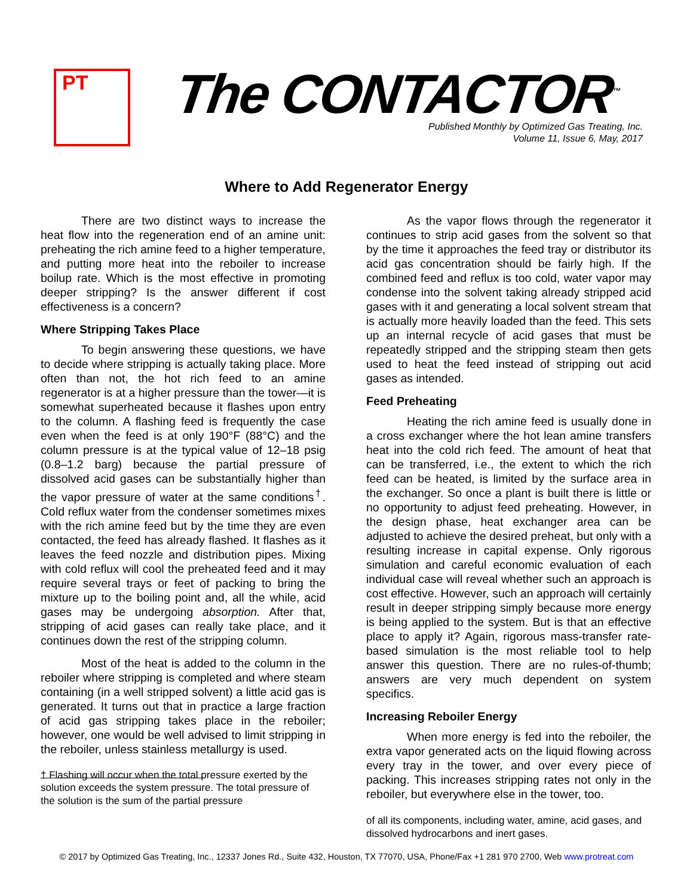PT The CONTACTOR<sup>™</sup>
Published Monthly by Optimized Gas Treating, Inc.
Volume 11, Issue 6, May, 2017
Where to Add Regenerator Energy
There are two distinct ways to increase the heat flow into the regeneration end of an amine unit: preheating the rich amine feed to a higher temperature, and putting more heat into the reboiler to increase boilup rate. Which is the most effective in promoting deeper stripping? Is the answer different if cost effectiveness is a concern?
Where Stripping Takes Place
To begin answering these questions, we have to decide where stripping is actually taking place. More often than not, the hot rich feed to an amine regenerator is at a higher pressure than the tower—it is somewhat superheated because it flashes upon entry to the column. A flashing feed is frequently the case even when the feed is at only 190°F (88°C) and the column pressure is at the typical value of 12–18 psig (0.8–1.2 barg) because the partial pressure of dissolved acid gases can be substantially higher than the vapor pressure of water at the same conditions<sup>†</sup>. Cold reflux water from the condenser sometimes mixes with the rich amine feed but by the time they are even contacted, the feed has already flashed. It flashes as it leaves the feed nozzle and distribution pipes. Mixing with cold reflux will cool the preheated feed and it may require several trays or feet of packing to bring the mixture up to the boiling point and, all the while, acid gases may be undergoing absorption. After that, stripping of acid gases can really take place, and it continues down the rest of the stripping column.
Most of the heat is added to the column in the reboiler where stripping is completed and where steam containing (in a well stripped solvent) a little acid gas is generated. It turns out that in practice a large fraction of acid gas stripping takes place in the reboiler; however, one would be well advised to limit stripping in the reboiler, unless stainless metallurgy is used.
† Flashing will occur when the total pressure exerted by the solution exceeds the system pressure. The total pressure of the solution is the sum of the partial pressure
As the vapor flows through the regenerator it continues to strip acid gases from the solvent so that by the time it approaches the feed tray or distributor its acid gas concentration should be fairly high. If the combined feed and reflux is too cold, water vapor may condense into the solvent taking already stripped acid gases with it and generating a local solvent stream that is actually more heavily loaded than the feed. This sets up an internal recycle of acid gases that must be repeatedly stripped and the stripping steam then gets used to heat the feed instead of stripping out acid gases as intended.
Feed Preheating
Heating the rich amine feed is usually done in a cross exchanger where the hot lean amine transfers heat into the cold rich feed. The amount of heat that can be transferred, i.e., the extent to which the rich feed can be heated, is limited by the surface area in the exchanger. So once a plant is built there is little or no opportunity to adjust feed preheating. However, in the design phase, heat exchanger area can be adjusted to achieve the desired preheat, but only with a resulting increase in capital expense. Only rigorous simulation and careful economic evaluation of each individual case will reveal whether such an approach is cost effective. However, such an approach will certainly result in deeper stripping simply because more energy is being applied to the system. But is that an effective place to apply it? Again, rigorous mass-transfer rate-based simulation is the most reliable tool to help answer this question. There are no rules-of-thumb; answers are very much dependent on system specifics.
Increasing Reboiler Energy
When more energy is fed into the reboiler, the extra vapor generated acts on the liquid flowing across every tray in the tower, and over every piece of packing. This increases stripping rates not only in the reboiler, but everywhere else in the tower, too.
of all its components, including water, amine, acid gases, and dissolved hydrocarbons and inert gases.
© 2017 by Optimized Gas Treating, Inc., 12337 Jones Rd., Suite 432, Houston, TX 77070, USA, Phone/Fax +1 281 970 2700, Web www.protreat.com